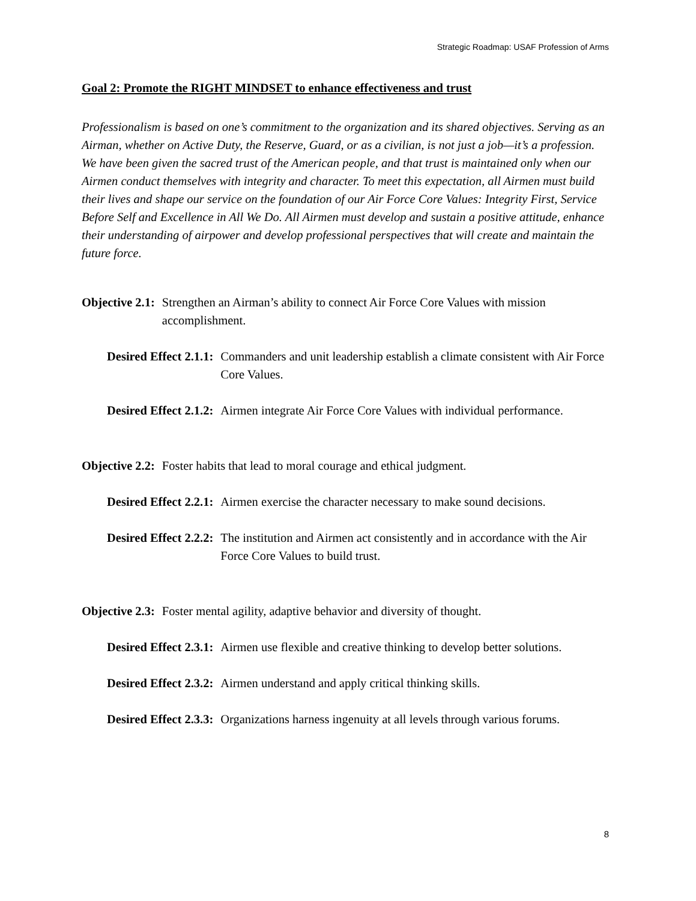Strategic Roadmap: USAF Profession of Arms
Goal 2: Promote the RIGHT MINDSET to enhance effectiveness and trust
Professionalism is based on one’s commitment to the organization and its shared objectives. Serving as an Airman, whether on Active Duty, the Reserve, Guard, or as a civilian, is not just a job—it’s a profession. We have been given the sacred trust of the American people, and that trust is maintained only when our Airmen conduct themselves with integrity and character. To meet this expectation, all Airmen must build their lives and shape our service on the foundation of our Air Force Core Values: Integrity First, Service Before Self and Excellence in All We Do. All Airmen must develop and sustain a positive attitude, enhance their understanding of airpower and develop professional perspectives that will create and maintain the future force.
Objective 2.1: Strengthen an Airman’s ability to connect Air Force Core Values with mission accomplishment.
Desired Effect 2.1.1: Commanders and unit leadership establish a climate consistent with Air Force Core Values.
Desired Effect 2.1.2: Airmen integrate Air Force Core Values with individual performance.
Objective 2.2: Foster habits that lead to moral courage and ethical judgment.
Desired Effect 2.2.1: Airmen exercise the character necessary to make sound decisions.
Desired Effect 2.2.2: The institution and Airmen act consistently and in accordance with the Air Force Core Values to build trust.
Objective 2.3: Foster mental agility, adaptive behavior and diversity of thought.
Desired Effect 2.3.1: Airmen use flexible and creative thinking to develop better solutions.
Desired Effect 2.3.2: Airmen understand and apply critical thinking skills.
Desired Effect 2.3.3: Organizations harness ingenuity at all levels through various forums.
8